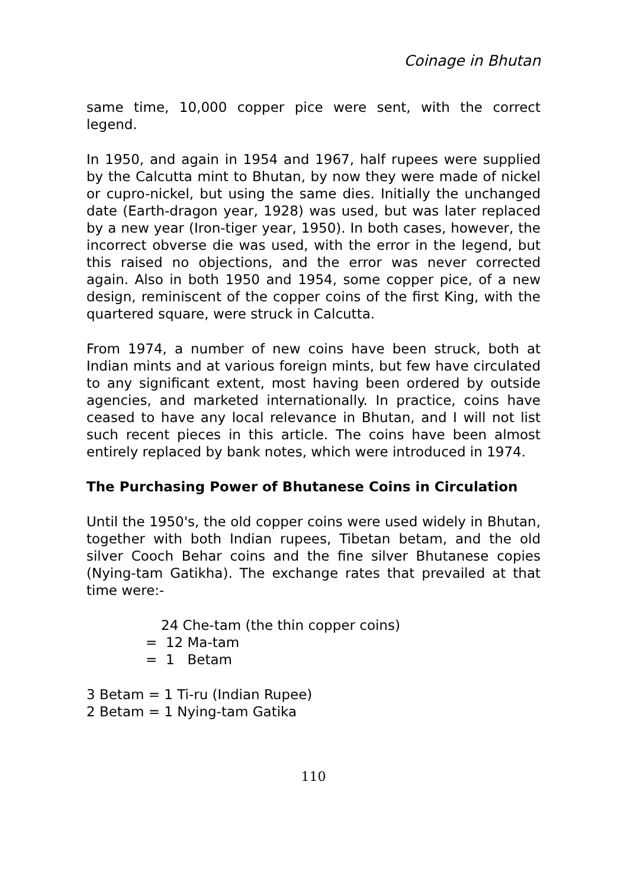Coinage in Bhutan
same time, 10,000 copper pice were sent, with the correct legend.
In 1950, and again in 1954 and 1967, half rupees were supplied by the Calcutta mint to Bhutan, by now they were made of nickel or cupro-nickel, but using the same dies. Initially the unchanged date (Earth-dragon year, 1928) was used, but was later replaced by a new year (Iron-tiger year, 1950). In both cases, however, the incorrect obverse die was used, with the error in the legend, but this raised no objections, and the error was never corrected again. Also in both 1950 and 1954, some copper pice, of a new design, reminiscent of the copper coins of the first King, with the quartered square, were struck in Calcutta.
From 1974, a number of new coins have been struck, both at Indian mints and at various foreign mints, but few have circulated to any significant extent, most having been ordered by outside agencies, and marketed internationally. In practice, coins have ceased to have any local relevance in Bhutan, and I will not list such recent pieces in this article. The coins have been almost entirely replaced by bank notes, which were introduced in 1974.
The Purchasing Power of Bhutanese Coins in Circulation
Until the 1950's, the old copper coins were used widely in Bhutan, together with both Indian rupees, Tibetan betam, and the old silver Cooch Behar coins and the fine silver Bhutanese copies (Nying-tam Gatikha). The exchange rates that prevailed at that time were:-
24 Che-tam (the thin copper coins)
= 12 Ma-tam
= 1 Betam
3 Betam = 1 Ti-ru (Indian Rupee)
2 Betam = 1 Nying-tam Gatika
110